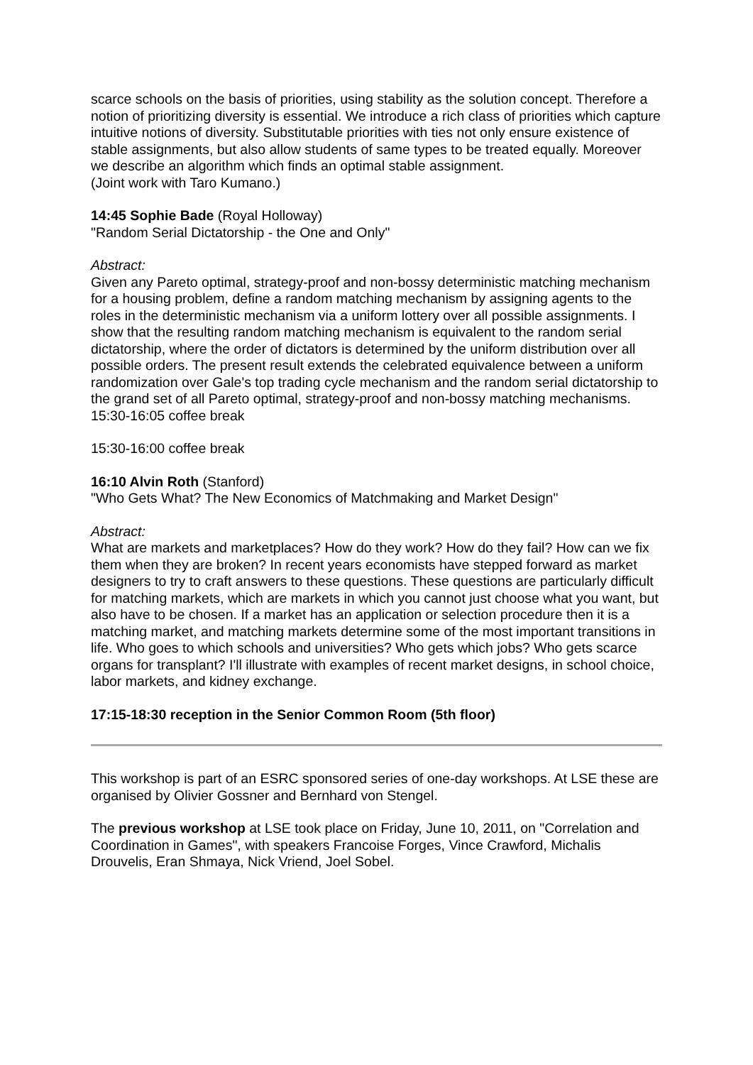scarce schools on the basis of priorities, using stability as the solution concept. Therefore a notion of prioritizing diversity is essential. We introduce a rich class of priorities which capture intuitive notions of diversity. Substitutable priorities with ties not only ensure existence of stable assignments, but also allow students of same types to be treated equally. Moreover we describe an algorithm which finds an optimal stable assignment.
(Joint work with Taro Kumano.)
14:45 Sophie Bade (Royal Holloway)
"Random Serial Dictatorship - the One and Only"
Abstract:
Given any Pareto optimal, strategy-proof and non-bossy deterministic matching mechanism for a housing problem, define a random matching mechanism by assigning agents to the roles in the deterministic mechanism via a uniform lottery over all possible assignments. I show that the resulting random matching mechanism is equivalent to the random serial dictatorship, where the order of dictators is determined by the uniform distribution over all possible orders. The present result extends the celebrated equivalence between a uniform randomization over Gale's top trading cycle mechanism and the random serial dictatorship to the grand set of all Pareto optimal, strategy-proof and non-bossy matching mechanisms. 15:30-16:05 coffee break
15:30-16:00 coffee break
16:10 Alvin Roth (Stanford)
"Who Gets What? The New Economics of Matchmaking and Market Design"
Abstract:
What are markets and marketplaces? How do they work? How do they fail? How can we fix them when they are broken? In recent years economists have stepped forward as market designers to try to craft answers to these questions. These questions are particularly difficult for matching markets, which are markets in which you cannot just choose what you want, but also have to be chosen. If a market has an application or selection procedure then it is a matching market, and matching markets determine some of the most important transitions in life. Who goes to which schools and universities? Who gets which jobs? Who gets scarce organs for transplant? I'll illustrate with examples of recent market designs, in school choice, labor markets, and kidney exchange.
17:15-18:30 reception in the Senior Common Room (5th floor)
This workshop is part of an ESRC sponsored series of one-day workshops. At LSE these are organised by Olivier Gossner and Bernhard von Stengel.
The previous workshop at LSE took place on Friday, June 10, 2011, on "Correlation and Coordination in Games", with speakers Francoise Forges, Vince Crawford, Michalis Drouvelis, Eran Shmaya, Nick Vriend, Joel Sobel.